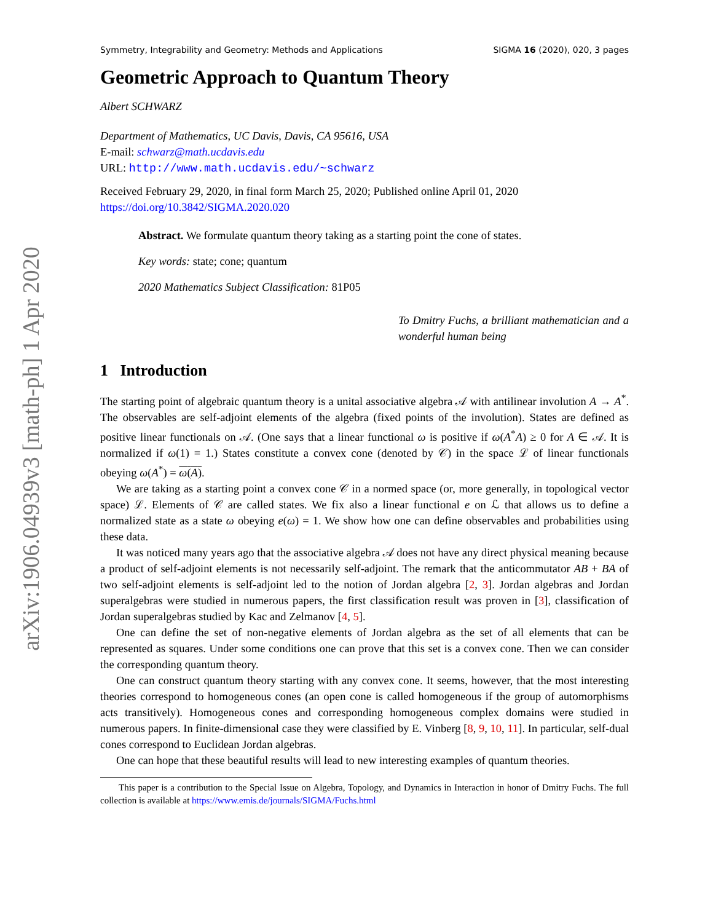arXiv:1906.04939v3 [math-ph] 1 Apr 2020
Symmetry, Integrability and Geometry: Methods and Applications SIGMA 16 (2020), 020, 3 pages
Geometric Approach to Quantum Theory
Albert SCHWARZ
Department of Mathematics, UC Davis, Davis, CA 95616, USA
E-mail: schwarz@math.ucdavis.edu
URL: http://www.math.ucdavis.edu/~schwarz
Received February 29, 2020, in final form March 25, 2020; Published online April 01, 2020
https://doi.org/10.3842/SIGMA.2020.020
Abstract. We formulate quantum theory taking as a starting point the cone of states.
Key words: state; cone; quantum
2020 Mathematics Subject Classification: 81P05
To Dmitry Fuchs, a brilliant mathematician and a wonderful human being
1 Introduction
The starting point of algebraic quantum theory is a unital associative algebra 𝒜 with antilinear involution A → A<sup>*</sup>. The observables are self-adjoint elements of the algebra (fixed points of the involution). States are defined as positive linear functionals on 𝒜. (One says that a linear functional ω is positive if ω(A<sup>*</sup>A) ≥ 0 for A ∈ 𝒜. It is normalized if ω(1) = 1.) States constitute a convex cone (denoted by 𝒞) in the space ℒ of linear functionals obeying ω(A<sup>*</sup>) = ω(A).
We are taking as a starting point a convex cone 𝒞 in a normed space (or, more generally, in topological vector space) ℒ. Elements of 𝒞 are called states. We fix also a linear functional e on ℒ that allows us to define a normalized state as a state ω obeying e(ω) = 1. We show how one can define observables and probabilities using these data.
It was noticed many years ago that the associative algebra 𝒜 does not have any direct physical meaning because a product of self-adjoint elements is not necessarily self-adjoint. The remark that the anticommutator AB + BA of two self-adjoint elements is self-adjoint led to the notion of Jordan algebra [2, 3]. Jordan algebras and Jordan superalgebras were studied in numerous papers, the first classification result was proven in [3], classification of Jordan superalgebras studied by Kac and Zelmanov [4, 5].
One can define the set of non-negative elements of Jordan algebra as the set of all elements that can be represented as squares. Under some conditions one can prove that this set is a convex cone. Then we can consider the corresponding quantum theory.
One can construct quantum theory starting with any convex cone. It seems, however, that the most interesting theories correspond to homogeneous cones (an open cone is called homogeneous if the group of automorphisms acts transitively). Homogeneous cones and corresponding homogeneous complex domains were studied in numerous papers. In finite-dimensional case they were classified by E. Vinberg [8, 9, 10, 11]. In particular, self-dual cones correspond to Euclidean Jordan algebras.
One can hope that these beautiful results will lead to new interesting examples of quantum theories.
This paper is a contribution to the Special Issue on Algebra, Topology, and Dynamics in Interaction in honor of Dmitry Fuchs. The full collection is available at https://www.emis.de/journals/SIGMA/Fuchs.html